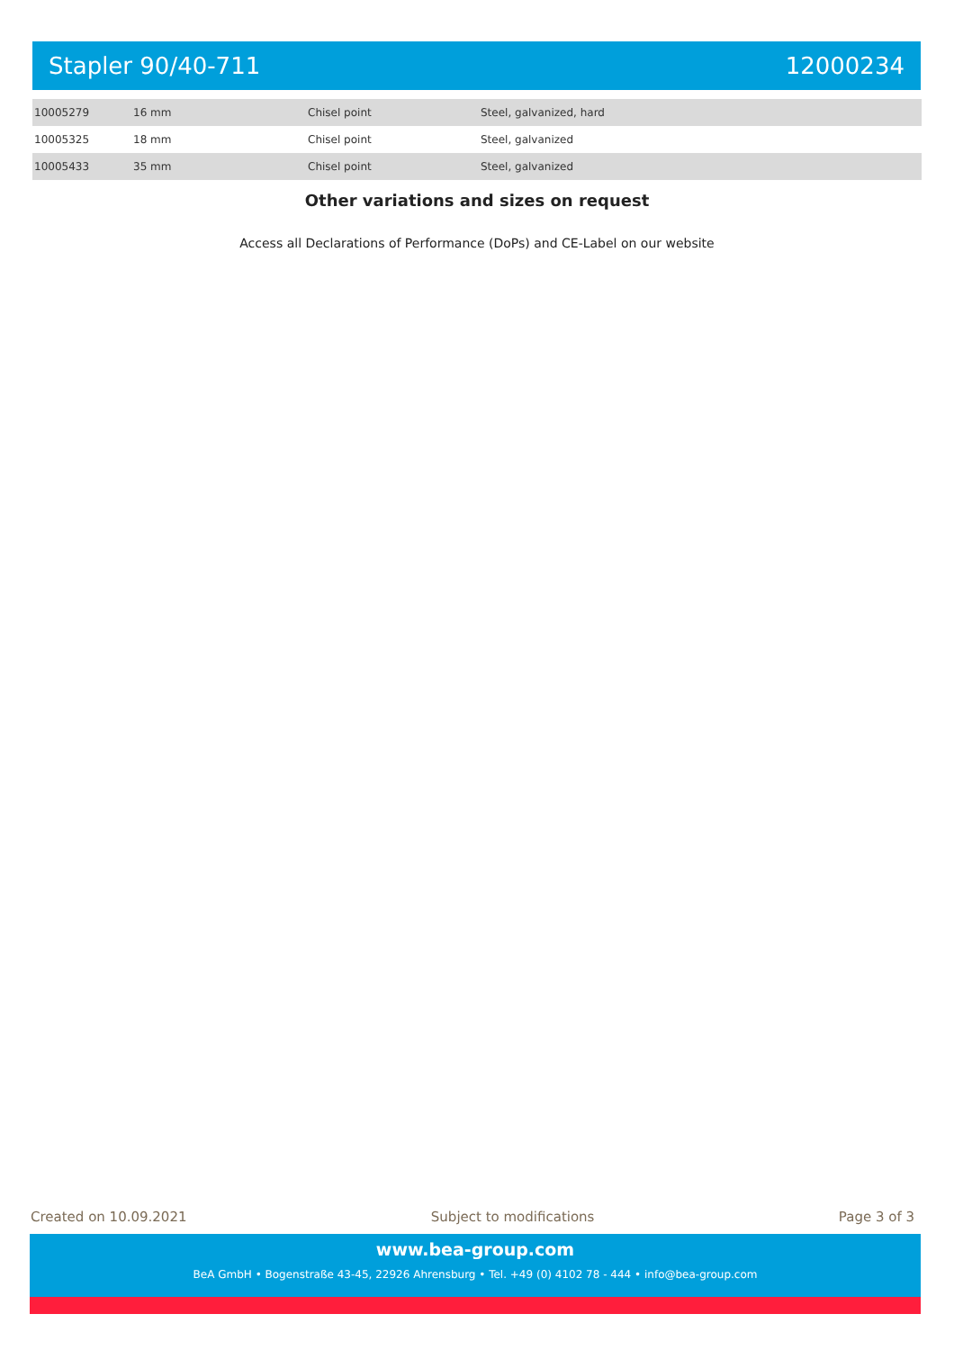Stapler 90/40-711 12000234
| 10005279 | 16 mm | Chisel point | Steel, galvanized, hard |
| 10005325 | 18 mm | Chisel point | Steel, galvanized |
| 10005433 | 35 mm | Chisel point | Steel, galvanized |
Other variations and sizes on request
Access all Declarations of Performance (DoPs) and CE-Label on our website
Created on 10.09.2021 Subject to modifications Page 3 of 3
www.bea-group.com
BeA GmbH • Bogenstraße 43-45, 22926 Ahrensburg • Tel. +49 (0) 4102 78 - 444 • info@bea-group.com